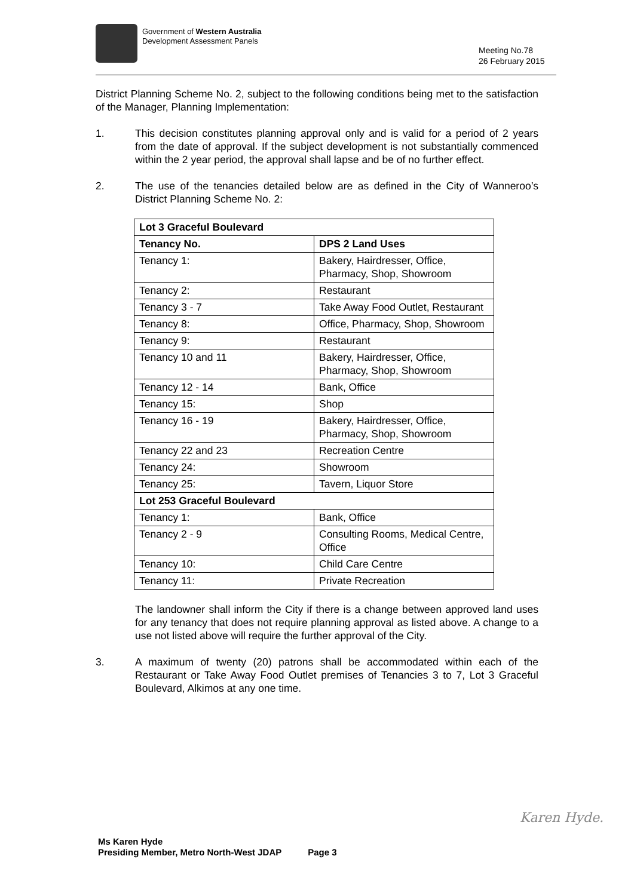Government of Western Australia
Development Assessment Panels
Meeting No.78
26 February 2015
District Planning Scheme No. 2, subject to the following conditions being met to the satisfaction of the Manager, Planning Implementation:
1. This decision constitutes planning approval only and is valid for a period of 2 years from the date of approval. If the subject development is not substantially commenced within the 2 year period, the approval shall lapse and be of no further effect.
2. The use of the tenancies detailed below are as defined in the City of Wanneroo’s District Planning Scheme No. 2:
| Lot 3 Graceful Boulevard | |
| --- | --- |
| Tenancy No. | DPS 2 Land Uses |
| Tenancy 1: | Bakery, Hairdresser, Office, Pharmacy, Shop, Showroom |
| Tenancy 2: | Restaurant |
| Tenancy 3 - 7 | Take Away Food Outlet, Restaurant |
| Tenancy 8: | Office, Pharmacy, Shop, Showroom |
| Tenancy 9: | Restaurant |
| Tenancy 10 and 11 | Bakery, Hairdresser, Office, Pharmacy, Shop, Showroom |
| Tenancy 12 - 14 | Bank, Office |
| Tenancy 15: | Shop |
| Tenancy 16 - 19 | Bakery, Hairdresser, Office, Pharmacy, Shop, Showroom |
| Tenancy 22 and 23 | Recreation Centre |
| Tenancy 24: | Showroom |
| Tenancy 25: | Tavern, Liquor Store |
| Lot 253 Graceful Boulevard | |
| Tenancy 1: | Bank, Office |
| Tenancy 2 - 9 | Consulting Rooms, Medical Centre, Office |
| Tenancy 10: | Child Care Centre |
| Tenancy 11: | Private Recreation |
The landowner shall inform the City if there is a change between approved land uses for any tenancy that does not require planning approval as listed above. A change to a use not listed above will require the further approval of the City.
3. A maximum of twenty (20) patrons shall be accommodated within each of the Restaurant or Take Away Food Outlet premises of Tenancies 3 to 7, Lot 3 Graceful Boulevard, Alkimos at any one time.
Karen Hyde.
Ms Karen Hyde
Presiding Member, Metro North-West JDAP Page 3